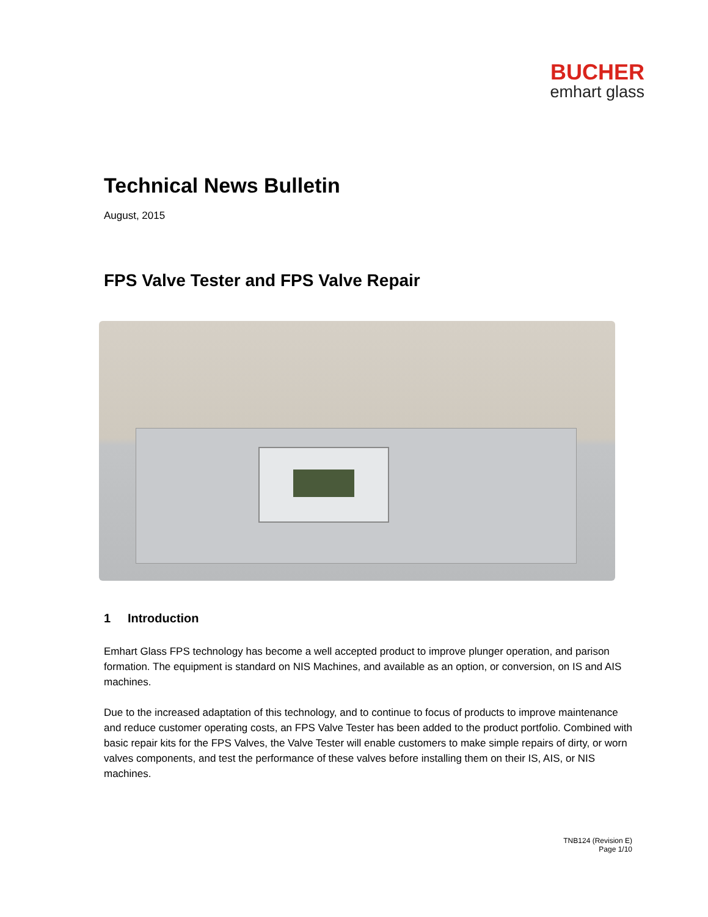BUCHER
emhart glass
Technical News Bulletin
August, 2015
FPS Valve Tester and FPS Valve Repair
1 Introduction
Emhart Glass FPS technology has become a well accepted product to improve plunger operation, and parison formation. The equipment is standard on NIS Machines, and available as an option, or conversion, on IS and AIS machines.
Due to the increased adaptation of this technology, and to continue to focus of products to improve maintenance and reduce customer operating costs, an FPS Valve Tester has been added to the product portfolio. Combined with basic repair kits for the FPS Valves, the Valve Tester will enable customers to make simple repairs of dirty, or worn valves components, and test the performance of these valves before installing them on their IS, AIS, or NIS machines.
TNB124 (Revision E)
Page 1/10